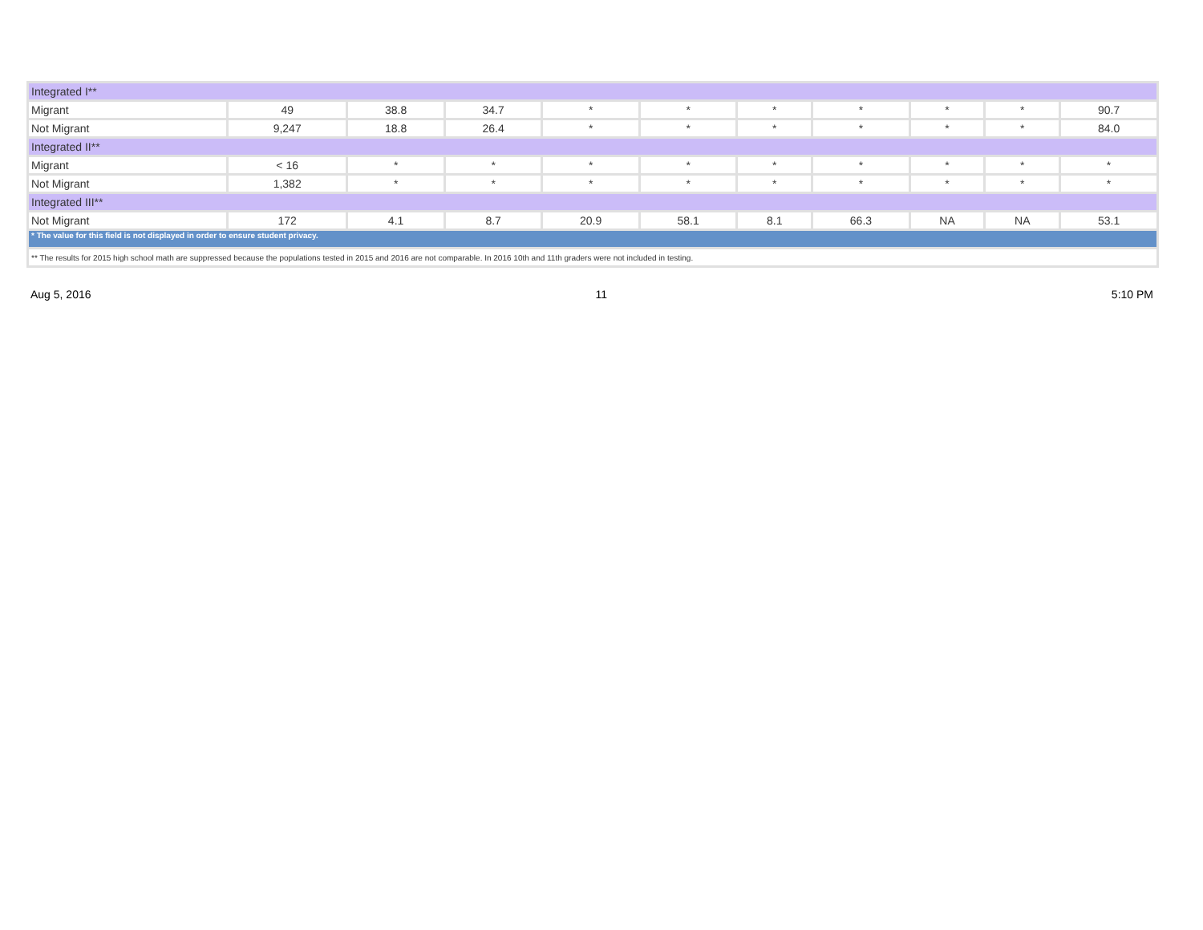| Integrated I** | | | | | | | | | | |
| Migrant | 49 | 38.8 | 34.7 | * | * | * | * | * | * | 90.7 |
| Not Migrant | 9,247 | 18.8 | 26.4 | * | * | * | * | * | * | 84.0 |
| Integrated II** | | | | | | | | | | |
| Migrant | < 16 | * | * | * | * | * | * | * | * | * |
| Not Migrant | 1,382 | * | * | * | * | * | * | * | * | * |
| Integrated III** | | | | | | | | | | |
| Not Migrant | 172 | 4.1 | 8.7 | 20.9 | 58.1 | 8.1 | 66.3 | NA | NA | 53.1 |
| * The value for this field is not displayed in order to ensure student privacy. | | | | | | | | | | |
| ** The results for 2015 high school math are suppressed because the populations tested in 2015 and 2016 are not comparable. In 2016 10th and 11th graders were not included in testing. | | | | | | | | | | |
Aug 5, 2016 11 5:10 PM